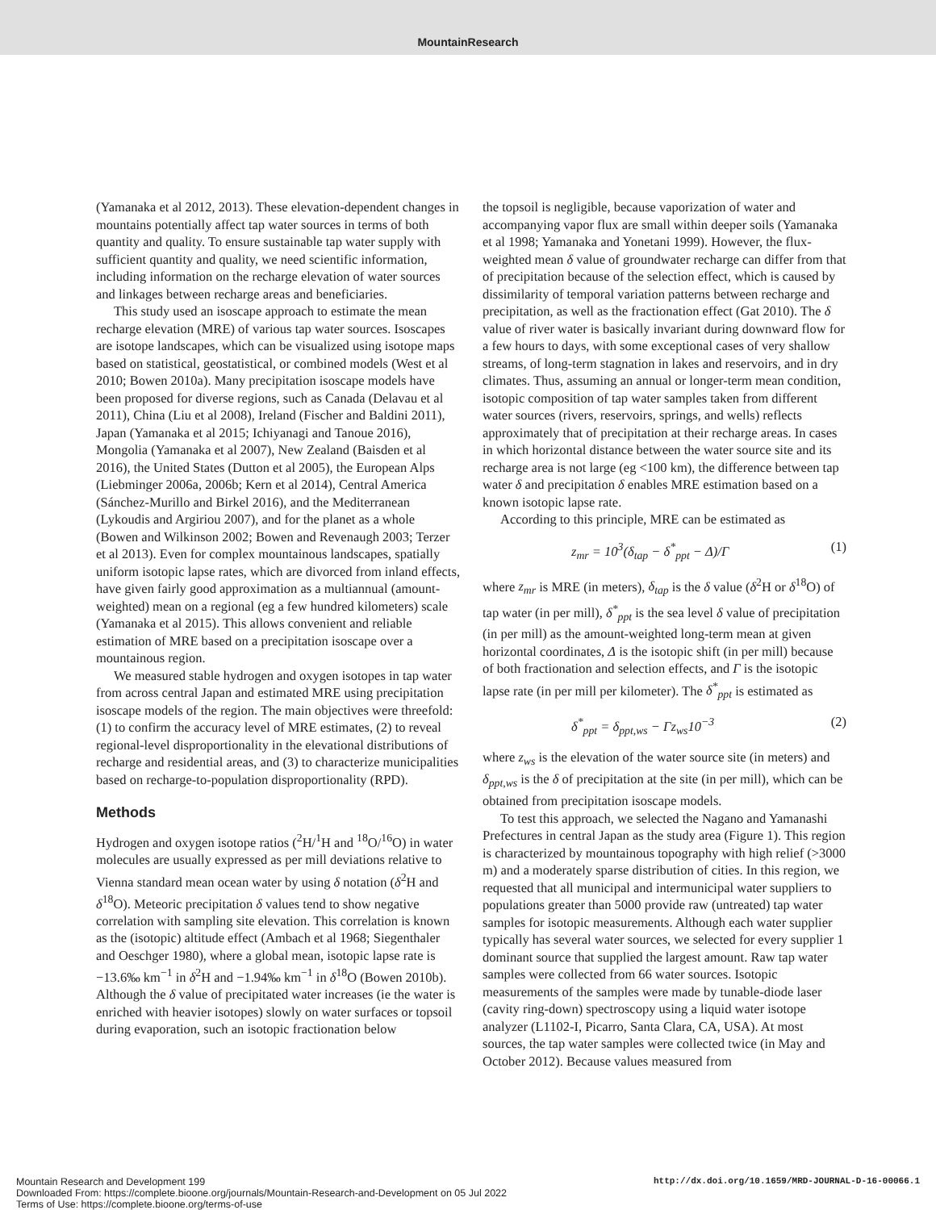MountainResearch
(Yamanaka et al 2012, 2013). These elevation-dependent changes in mountains potentially affect tap water sources in terms of both quantity and quality. To ensure sustainable tap water supply with sufficient quantity and quality, we need scientific information, including information on the recharge elevation of water sources and linkages between recharge areas and beneficiaries.
This study used an isoscape approach to estimate the mean recharge elevation (MRE) of various tap water sources. Isoscapes are isotope landscapes, which can be visualized using isotope maps based on statistical, geostatistical, or combined models (West et al 2010; Bowen 2010a). Many precipitation isoscape models have been proposed for diverse regions, such as Canada (Delavau et al 2011), China (Liu et al 2008), Ireland (Fischer and Baldini 2011), Japan (Yamanaka et al 2015; Ichiyanagi and Tanoue 2016), Mongolia (Yamanaka et al 2007), New Zealand (Baisden et al 2016), the United States (Dutton et al 2005), the European Alps (Liebminger 2006a, 2006b; Kern et al 2014), Central America (Sánchez-Murillo and Birkel 2016), and the Mediterranean (Lykoudis and Argiriou 2007), and for the planet as a whole (Bowen and Wilkinson 2002; Bowen and Revenaugh 2003; Terzer et al 2013). Even for complex mountainous landscapes, spatially uniform isotopic lapse rates, which are divorced from inland effects, have given fairly good approximation as a multiannual (amount-weighted) mean on a regional (eg a few hundred kilometers) scale (Yamanaka et al 2015). This allows convenient and reliable estimation of MRE based on a precipitation isoscape over a mountainous region.
We measured stable hydrogen and oxygen isotopes in tap water from across central Japan and estimated MRE using precipitation isoscape models of the region. The main objectives were threefold: (1) to confirm the accuracy level of MRE estimates, (2) to reveal regional-level disproportionality in the elevational distributions of recharge and residential areas, and (3) to characterize municipalities based on recharge-to-population disproportionality (RPD).
Methods
Hydrogen and oxygen isotope ratios (<sup>2</sup>H/<sup>1</sup>H and <sup>18</sup>O/<sup>16</sup>O) in water molecules are usually expressed as per mill deviations relative to Vienna standard mean ocean water by using δ notation (δ<sup>2</sup>H and δ<sup>18</sup>O). Meteoric precipitation δ values tend to show negative correlation with sampling site elevation. This correlation is known as the (isotopic) altitude effect (Ambach et al 1968; Siegenthaler and Oeschger 1980), where a global mean, isotopic lapse rate is −13.6‰ km<sup>−1</sup> in δ<sup>2</sup>H and −1.94‰ km<sup>−1</sup> in δ<sup>18</sup>O (Bowen 2010b). Although the δ value of precipitated water increases (ie the water is enriched with heavier isotopes) slowly on water surfaces or topsoil during evaporation, such an isotopic fractionation below
the topsoil is negligible, because vaporization of water and accompanying vapor flux are small within deeper soils (Yamanaka et al 1998; Yamanaka and Yonetani 1999). However, the flux-weighted mean δ value of groundwater recharge can differ from that of precipitation because of the selection effect, which is caused by dissimilarity of temporal variation patterns between recharge and precipitation, as well as the fractionation effect (Gat 2010). The δ value of river water is basically invariant during downward flow for a few hours to days, with some exceptional cases of very shallow streams, of long-term stagnation in lakes and reservoirs, and in dry climates. Thus, assuming an annual or longer-term mean condition, isotopic composition of tap water samples taken from different water sources (rivers, reservoirs, springs, and wells) reflects approximately that of precipitation at their recharge areas. In cases in which horizontal distance between the water source site and its recharge area is not large (eg <100 km), the difference between tap water δ and precipitation δ enables MRE estimation based on a known isotopic lapse rate.
According to this principle, MRE can be estimated as
z<sub>mr</sub> = 10<sup>3</sup>(δ<sub>tap</sub> − δ<sup>*</sup><sub>ppt</sub> − Δ)/Γ (1)
where z<sub>mr</sub> is MRE (in meters), δ<sub>tap</sub> is the δ value (δ<sup>2</sup>H or δ<sup>18</sup>O) of tap water (in per mill), δ<sup>*</sup><sub>ppt</sub> is the sea level δ value of precipitation (in per mill) as the amount-weighted long-term mean at given horizontal coordinates, Δ is the isotopic shift (in per mill) because of both fractionation and selection effects, and Γ is the isotopic lapse rate (in per mill per kilometer). The δ<sup>*</sup><sub>ppt</sub> is estimated as
δ<sup>*</sup><sub>ppt</sub> = δ<sub>ppt,ws</sub> − Γz<sub>ws</sub>10<sup>−3</sup> (2)
where z<sub>ws</sub> is the elevation of the water source site (in meters) and δ<sub>ppt,ws</sub> is the δ of precipitation at the site (in per mill), which can be obtained from precipitation isoscape models.
To test this approach, we selected the Nagano and Yamanashi Prefectures in central Japan as the study area (Figure 1). This region is characterized by mountainous topography with high relief (>3000 m) and a moderately sparse distribution of cities. In this region, we requested that all municipal and intermunicipal water suppliers to populations greater than 5000 provide raw (untreated) tap water samples for isotopic measurements. Although each water supplier typically has several water sources, we selected for every supplier 1 dominant source that supplied the largest amount. Raw tap water samples were collected from 66 water sources. Isotopic measurements of the samples were made by tunable-diode laser (cavity ring-down) spectroscopy using a liquid water isotope analyzer (L1102-I, Picarro, Santa Clara, CA, USA). At most sources, the tap water samples were collected twice (in May and October 2012). Because values measured from
http://dx.doi.org/10.1659/MRD-JOURNAL-D-16-00066.1 Mountain Research and Development 199
Downloaded From: https://complete.bioone.org/journals/Mountain-Research-and-Development on 05 Jul 2022
Terms of Use: https://complete.bioone.org/terms-of-use